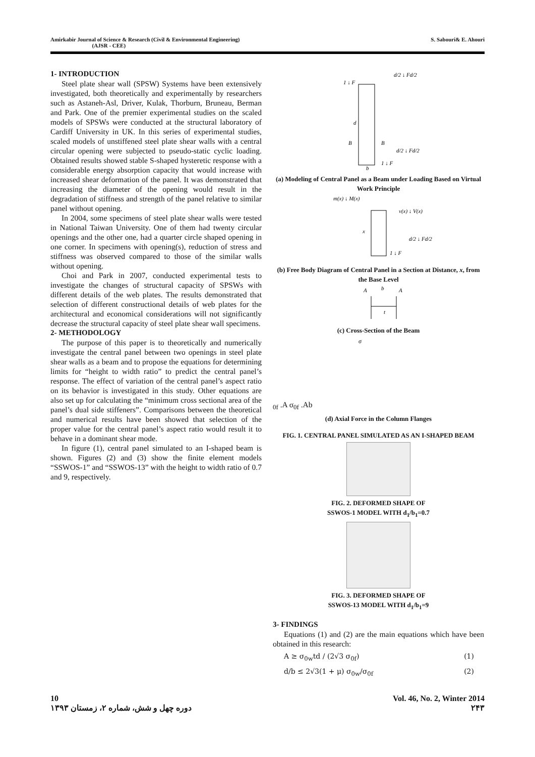Amirkabir Journal of Science & Research (Civil & Environmental Engineering)
(AJSR - CEE)
S. Sabouri& E. Ahouri
1- INTRODUCTION
Steel plate shear wall (SPSW) Systems have been extensively investigated, both theoretically and experimentally by researchers such as Astaneh-Asl, Driver, Kulak, Thorburn, Bruneau, Berman and Park. One of the premier experimental studies on the scaled models of SPSWs were conducted at the structural laboratory of Cardiff University in UK. In this series of experimental studies, scaled models of unstiffened steel plate shear walls with a central circular opening were subjected to pseudo-static cyclic loading. Obtained results showed stable S-shaped hysteretic response with a considerable energy absorption capacity that would increase with increased shear deformation of the panel. It was demonstrated that increasing the diameter of the opening would result in the degradation of stiffness and strength of the panel relative to similar panel without opening.
In 2004, some specimens of steel plate shear walls were tested in National Taiwan University. One of them had twenty circular openings and the other one, had a quarter circle shaped opening in one corner. In specimens with opening(s), reduction of stress and stiffness was observed compared to those of the similar walls without opening.
Choi and Park in 2007, conducted experimental tests to investigate the changes of structural capacity of SPSWs with different details of the web plates. The results demonstrated that selection of different constructional details of web plates for the architectural and economical considerations will not significantly decrease the structural capacity of steel plate shear wall specimens.
2- METHODOLOGY
The purpose of this paper is to theoretically and numerically investigate the central panel between two openings in steel plate shear walls as a beam and to propose the equations for determining limits for “height to width ratio” to predict the central panel’s response. The effect of variation of the central panel’s aspect ratio on its behavior is investigated in this study. Other equations are also set up for calculating the “minimum cross sectional area of the panel’s dual side stiffeners”. Comparisons between the theoretical and numerical results have been showed that selection of the proper value for the central panel’s aspect ratio would result it to behave in a dominant shear mode.
In figure (1), central panel simulated to an I-shaped beam is shown. Figures (2) and (3) show the finite element models “SSWOS-1” and “SSWOS-13” with the height to width ratio of 0.7 and 9, respectively.
1 ↓ F
d/2 ↓ Fd/2
d
B
B
d/2 ↓ Fd/2
1 ↓ F
b
(a) Modeling of Central Panel as a Beam under Loading Based on Virtual Work Principle
m(x) ↓ M(x)
v(x) ↓ V(x)
x
d/2 ↓ Fd/2
1 ↓ F
(b) Free Body Diagram of Central Panel in a Section at Distance, x, from the Base Level
A
b
A
t
(c) Cross-Section of the Beam
σ0f .A σ0f .A
b
(d) Axial Force in the Column Flanges
FIG. 1. CENTRAL PANEL SIMULATED AS AN I-SHAPED BEAM
FIG. 2. DEFORMED SHAPE OF
SSWOS-1 MODEL WITH d<sub>1</sub>/b<sub>1</sub>=0.7
FIG. 3. DEFORMED SHAPE OF
SSWOS-13 MODEL WITH d<sub>1</sub>/b<sub>1</sub>=9
3- FINDINGS
Equations (1) and (2) are the main equations which have been obtained in this research:
A ≥ σ<sub>0w</sub>td / (2√3 σ<sub>0f</sub>) (1)
d/b ≤ 2√3(1 + μ) σ<sub>0w</sub>/σ<sub>0f</sub> (2)
10
دوره چهل و شش، شماره ۲، زمستان ۱۳۹۳
Vol. 46, No. 2, Winter 2014
۲۴۳